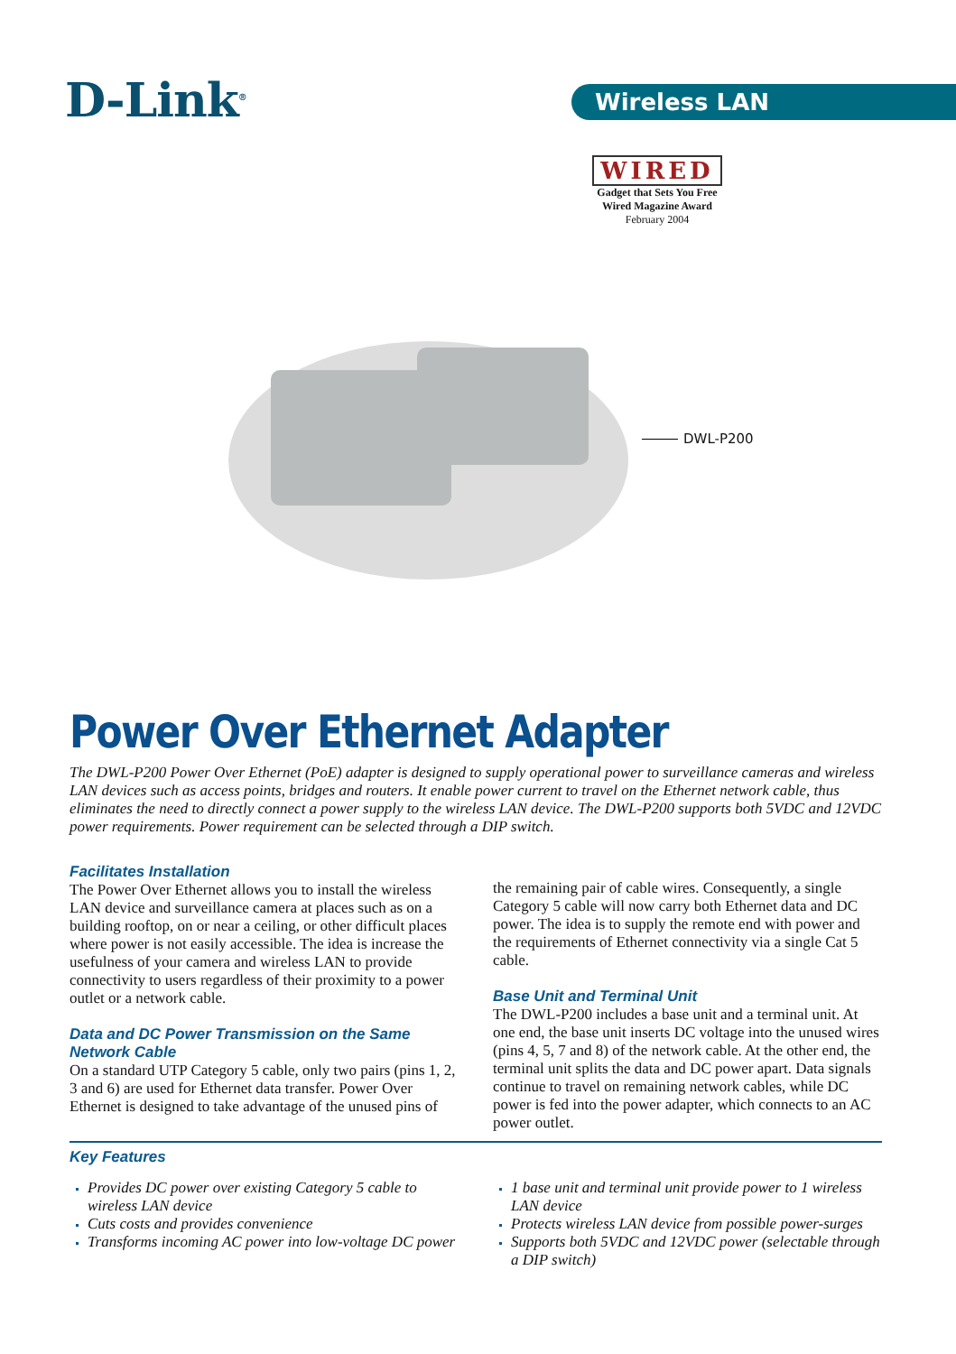D-Link<sup>®</sup> Wireless LAN
WIRED
Gadget that Sets You Free
Wired Magazine Award
February 2004
DWL-P200
Power Over Ethernet Adapter
The DWL-P200 Power Over Ethernet (PoE) adapter is designed to supply operational power to surveillance cameras and wireless LAN devices such as access points, bridges and routers. It enable power current to travel on the Ethernet network cable, thus eliminates the need to directly connect a power supply to the wireless LAN device. The DWL-P200 supports both 5VDC and 12VDC power requirements. Power requirement can be selected through a DIP switch.
Facilitates Installation
The Power Over Ethernet allows you to install the wireless LAN device and surveillance camera at places such as on a building rooftop, on or near a ceiling, or other difficult places where power is not easily accessible. The idea is increase the usefulness of your camera and wireless LAN to provide connectivity to users regardless of their proximity to a power outlet or a network cable.
Data and DC Power Transmission on the Same Network Cable
On a standard UTP Category 5 cable, only two pairs (pins 1, 2, 3 and 6) are used for Ethernet data transfer. Power Over Ethernet is designed to take advantage of the unused pins of
the remaining pair of cable wires. Consequently, a single Category 5 cable will now carry both Ethernet data and DC power. The idea is to supply the remote end with power and the requirements of Ethernet connectivity via a single Cat 5 cable.
Base Unit and Terminal Unit
The DWL-P200 includes a base unit and a terminal unit. At one end, the base unit inserts DC voltage into the unused wires (pins 4, 5, 7 and 8) of the network cable. At the other end, the terminal unit splits the data and DC power apart. Data signals continue to travel on remaining network cables, while DC power is fed into the power adapter, which connects to an AC power outlet.
Key Features
Provides DC power over existing Category 5 cable to wireless LAN device
Cuts costs and provides convenience
Transforms incoming AC power into low-voltage DC power
1 base unit and terminal unit provide power to 1 wireless LAN device
Protects wireless LAN device from possible power-surges
Supports both 5VDC and 12VDC power (selectable through a DIP switch)